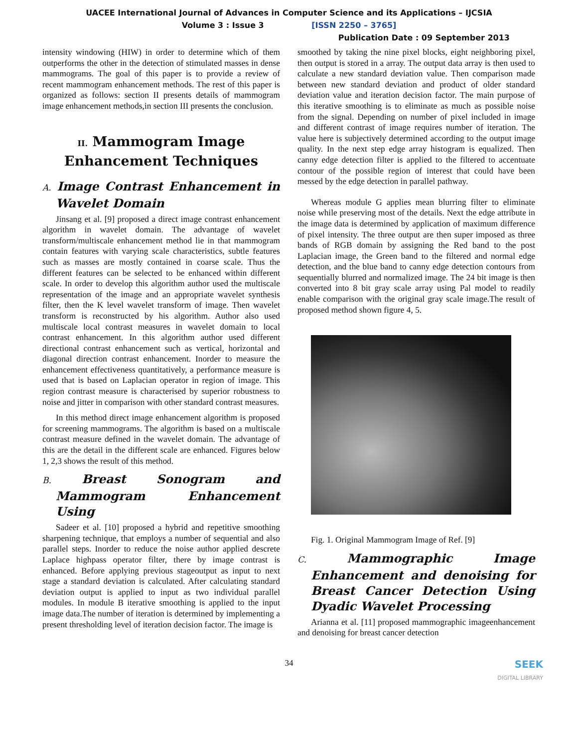UACEE International Journal of Advances in Computer Science and its Applications – IJCSIA
Volume 3 : Issue 3 [ISSN 2250 – 3765]
Publication Date : 09 September 2013
intensity windowing (HIW) in order to determine which of them outperforms the other in the detection of stimulated masses in dense mammograms. The goal of this paper is to provide a review of recent mammogram enhancement methods. The rest of this paper is organized as follows: section II presents details of mammogram image enhancement methods,in section III presents the conclusion.
II. Mammogram Image Enhancement Techniques
A. Image Contrast Enhancement in Wavelet Domain
Jinsang et al. [9] proposed a direct image contrast enhancement algorithm in wavelet domain. The advantage of wavelet transform/multiscale enhancement method lie in that mammogram contain features with varying scale characteristics, subtle features such as masses are mostly contained in coarse scale. Thus the different features can be selected to be enhanced within different scale. In order to develop this algorithm author used the multiscale representation of the image and an appropriate wavelet synthesis filter, then the K level wavelet transform of image. Then wavelet transform is reconstructed by his algorithm. Author also used multiscale local contrast measures in wavelet domain to local contrast enhancement. In this algorithm author used different directional contrast enhancement such as vertical, horizontal and diagonal direction contrast enhancement. Inorder to measure the enhancement effectiveness quantitatively, a performance measure is used that is based on Laplacian operator in region of image. This region contrast measure is characterised by superior robustness to noise and jitter in comparison with other standard contrast measures.
In this method direct image enhancement algorithm is proposed for screening mammograms. The algorithm is based on a multiscale contrast measure defined in the wavelet domain. The advantage of this are the detail in the different scale are enhanced. Figures below 1, 2,3 shows the result of this method.
B. Breast Sonogram and Mammogram Enhancement Using
Sadeer et al. [10] proposed a hybrid and repetitive smoothing sharpening technique, that employs a number of sequential and also parallel steps. Inorder to reduce the noise author applied descrete Laplace highpass operator filter, there by image contrast is enhanced. Before applying previous stageoutput as input to next stage a standard deviation is calculated. After calculating standard deviation output is applied to input as two individual parallel modules. In module B iterative smoothing is applied to the input image data.The number of iteration is determined by implementing a present thresholding level of iteration decision factor. The image is
smoothed by taking the nine pixel blocks, eight neighboring pixel, then output is stored in a array. The output data array is then used to calculate a new standard deviation value. Then comparison made between new standard deviation and product of older standard deviation value and iteration decision factor. The main purpose of this iterative smoothing is to eliminate as much as possible noise from the signal. Depending on number of pixel included in image and different contrast of image requires number of iteration. The value here is subjectively determined according to the output image quality. In the next step edge array histogram is equalized. Then canny edge detection filter is applied to the filtered to accentuate contour of the possible region of interest that could have been messed by the edge detection in parallel pathway.
Whereas module G applies mean blurring filter to eliminate noise while preserving most of the details. Next the edge attribute in the image data is determined by application of maximum difference of pixel intensity. The three output are then super imposed as three bands of RGB domain by assigning the Red band to the post Laplacian image, the Green band to the filtered and normal edge detection, and the blue band to canny edge detection contours from sequentially blurred and normalized image. The 24 bit image is then converted into 8 bit gray scale array using Pal model to readily enable comparison with the original gray scale image.The result of proposed method shown figure 4, 5.
Fig. 1. Original Mammogram Image of Ref. [9]
C. Mammographic Image Enhancement and denoising for Breast Cancer Detection Using Dyadic Wavelet Processing
Arianna et al. [11] proposed mammographic imageenhancement and denoising for breast cancer detection
34
SEEK
DIGITAL LIBRARY